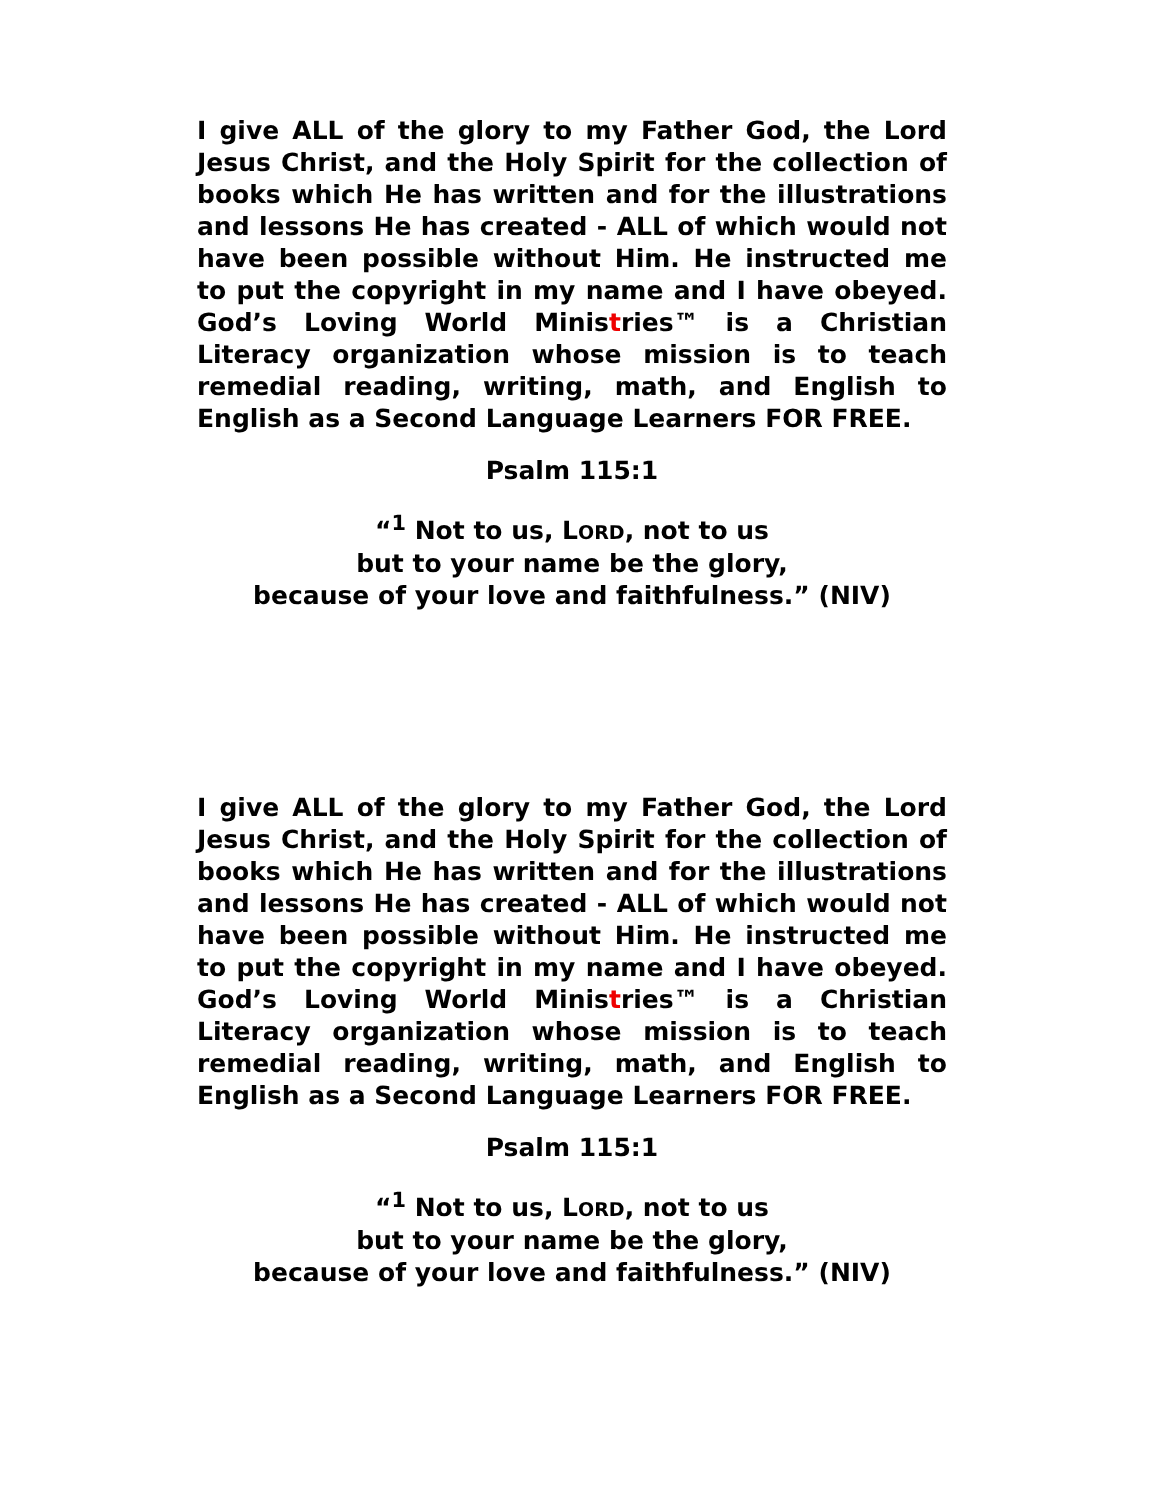I give ALL of the glory to my Father God, the Lord Jesus Christ, and the Holy Spirit for the collection of books which He has written and for the illustrations and lessons He has created - ALL of which would not have been possible without Him. He instructed me to put the copyright in my name and I have obeyed. God’s Loving World Ministries™ is a Christian Literacy organization whose mission is to teach remedial reading, writing, math, and English to English as a Second Language Learners FOR FREE.
Psalm 115:1
“<sup>1</sup> Not to us, LORD, not to us
but to your name be the glory,
because of your love and faithfulness.” (NIV)
I give ALL of the glory to my Father God, the Lord Jesus Christ, and the Holy Spirit for the collection of books which He has written and for the illustrations and lessons He has created - ALL of which would not have been possible without Him. He instructed me to put the copyright in my name and I have obeyed. God’s Loving World Ministries™ is a Christian Literacy organization whose mission is to teach remedial reading, writing, math, and English to English as a Second Language Learners FOR FREE.
Psalm 115:1
“<sup>1</sup> Not to us, LORD, not to us
but to your name be the glory,
because of your love and faithfulness.” (NIV)